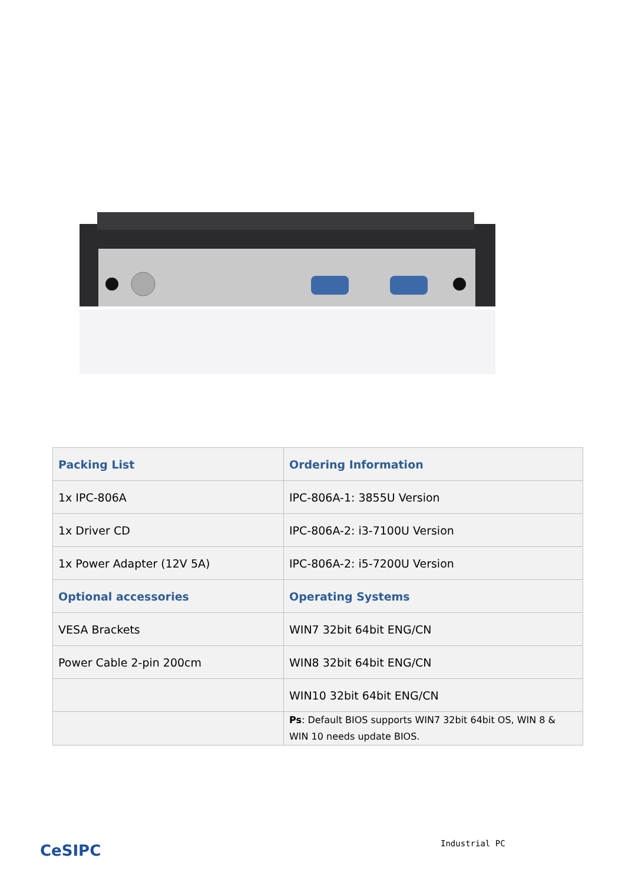| Packing List | Ordering Information |
| --- | --- |
| 1x IPC-806A | IPC-806A-1: 3855U Version |
| 1x Driver CD | IPC-806A-2: i3-7100U Version |
| 1x Power Adapter (12V 5A) | IPC-806A-2: i5-7200U Version |
| Optional accessories | Operating Systems |
| VESA Brackets | WIN7 32bit 64bit ENG/CN |
| Power Cable 2-pin 200cm | WIN8 32bit 64bit ENG/CN |
| | WIN10 32bit 64bit ENG/CN |
| | Ps : Default BIOS supports WIN7 32bit 64bit OS, WIN 8 & WIN 10 needs update BIOS. |
CeSIPC Industrial PC